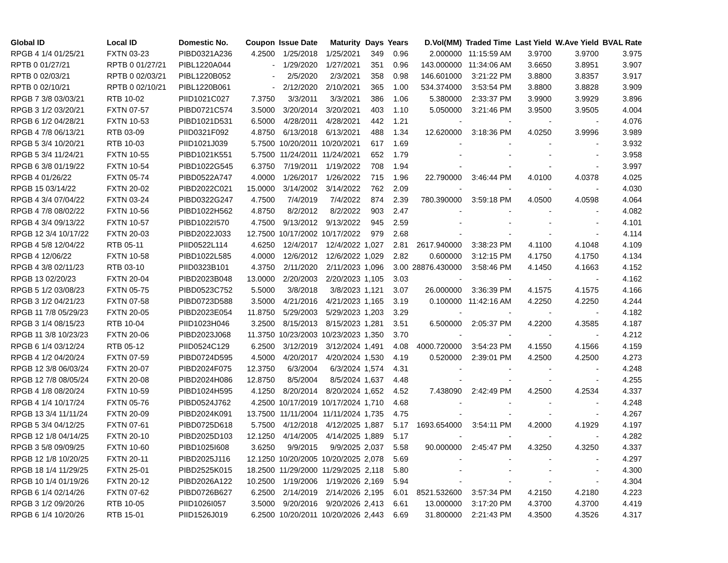| Global ID | Local ID | Domestic No. | Coupon | Issue Date | Maturity | Days | Years | D.Vol(MM) | Traded Time | Last Yield | W.Ave Yield | BVAL Rate |
| --- | --- | --- | --- | --- | --- | --- | --- | --- | --- | --- | --- | --- |
| RPGB 4 1/4 01/25/21 | FXTN 03-23 | PIBD0321A236 | 4.2500 | 1/25/2018 | 1/25/2021 | 349 | 0.96 | 2.000000 | 11:15:59 AM | 3.9700 | 3.9700 | 3.975 |
| RPTB 0 01/27/21 | RPTB 0 01/27/21 | PIBL1220A044 | - | 1/29/2020 | 1/27/2021 | 351 | 0.96 | 143.000000 | 11:34:06 AM | 3.6650 | 3.8951 | 3.907 |
| RPTB 0 02/03/21 | RPTB 0 02/03/21 | PIBL1220B052 | - | 2/5/2020 | 2/3/2021 | 358 | 0.98 | 146.601000 | 3:21:22 PM | 3.8800 | 3.8357 | 3.917 |
| RPTB 0 02/10/21 | RPTB 0 02/10/21 | PIBL1220B061 | - | 2/12/2020 | 2/10/2021 | 365 | 1.00 | 534.374000 | 3:53:54 PM | 3.8800 | 3.8828 | 3.909 |
| RPGB 7 3/8 03/03/21 | RTB 10-02 | PIID1021C027 | 7.3750 | 3/3/2011 | 3/3/2021 | 386 | 1.06 | 5.380000 | 2:33:37 PM | 3.9900 | 3.9929 | 3.896 |
| RPGB 3 1/2 03/20/21 | FXTN 07-57 | PIBD0721C574 | 3.5000 | 3/20/2014 | 3/20/2021 | 403 | 1.10 | 5.050000 | 3:21:46 PM | 3.9500 | 3.9505 | 4.004 |
| RPGB 6 1/2 04/28/21 | FXTN 10-53 | PIBD1021D531 | 6.5000 | 4/28/2011 | 4/28/2021 | 442 | 1.21 | - | - | - | - | 4.076 |
| RPGB 4 7/8 06/13/21 | RTB 03-09 | PIID0321F092 | 4.8750 | 6/13/2018 | 6/13/2021 | 488 | 1.34 | 12.620000 | 3:18:36 PM | 4.0250 | 3.9996 | 3.989 |
| RPGB 5 3/4 10/20/21 | RTB 10-03 | PIID1021J039 | 5.7500 | 10/20/2011 | 10/20/2021 | 617 | 1.69 | - | - | - | - | 3.932 |
| RPGB 5 3/4 11/24/21 | FXTN 10-55 | PIBD1021K551 | 5.7500 | 11/24/2011 | 11/24/2021 | 652 | 1.79 | - | - | - | - | 3.958 |
| RPGB 6 3/8 01/19/22 | FXTN 10-54 | PIBD1022G545 | 6.3750 | 7/19/2011 | 1/19/2022 | 708 | 1.94 | - | - | - | - | 3.997 |
| RPGB 4 01/26/22 | FXTN 05-74 | PIBD0522A747 | 4.0000 | 1/26/2017 | 1/26/2022 | 715 | 1.96 | 22.790000 | 3:46:44 PM | 4.0100 | 4.0378 | 4.025 |
| RPGB 15 03/14/22 | FXTN 20-02 | PIBD2022C021 | 15.0000 | 3/14/2002 | 3/14/2022 | 762 | 2.09 | - | - | - | - | 4.030 |
| RPGB 4 3/4 07/04/22 | FXTN 03-24 | PIBD0322G247 | 4.7500 | 7/4/2019 | 7/4/2022 | 874 | 2.39 | 780.390000 | 3:59:18 PM | 4.0500 | 4.0598 | 4.064 |
| RPGB 4 7/8 08/02/22 | FXTN 10-56 | PIBD1022H562 | 4.8750 | 8/2/2012 | 8/2/2022 | 903 | 2.47 | - | - | - | - | 4.082 |
| RPGB 4 3/4 09/13/22 | FXTN 10-57 | PIBD1022I570 | 4.7500 | 9/13/2012 | 9/13/2022 | 945 | 2.59 | - | - | - | - | 4.101 |
| RPGB 12 3/4 10/17/22 | FXTN 20-03 | PIBD2022J033 | 12.7500 | 10/17/2002 | 10/17/2022 | 979 | 2.68 | - | - | - | - | 4.114 |
| RPGB 4 5/8 12/04/22 | RTB 05-11 | PIID0522L114 | 4.6250 | 12/4/2017 | 12/4/2022 | 1,027 | 2.81 | 2617.940000 | 3:38:23 PM | 4.1100 | 4.1048 | 4.109 |
| RPGB 4 12/06/22 | FXTN 10-58 | PIBD1022L585 | 4.0000 | 12/6/2012 | 12/6/2022 | 1,029 | 2.82 | 0.600000 | 3:12:15 PM | 4.1750 | 4.1750 | 4.134 |
| RPGB 4 3/8 02/11/23 | RTB 03-10 | PIID0323B101 | 4.3750 | 2/11/2020 | 2/11/2023 | 1,096 | 3.00 | 28876.430000 | 3:58:46 PM | 4.1450 | 4.1663 | 4.152 |
| RPGB 13 02/20/23 | FXTN 20-04 | PIBD2023B048 | 13.0000 | 2/20/2003 | 2/20/2023 | 1,105 | 3.03 | - | - | - | - | 4.162 |
| RPGB 5 1/2 03/08/23 | FXTN 05-75 | PIBD0523C752 | 5.5000 | 3/8/2018 | 3/8/2023 | 1,121 | 3.07 | 26.000000 | 3:36:39 PM | 4.1575 | 4.1575 | 4.166 |
| RPGB 3 1/2 04/21/23 | FXTN 07-58 | PIBD0723D588 | 3.5000 | 4/21/2016 | 4/21/2023 | 1,165 | 3.19 | 0.100000 | 11:42:16 AM | 4.2250 | 4.2250 | 4.244 |
| RPGB 11 7/8 05/29/23 | FXTN 20-05 | PIBD2023E054 | 11.8750 | 5/29/2003 | 5/29/2023 | 1,203 | 3.29 | - | - | - | - | 4.182 |
| RPGB 3 1/4 08/15/23 | RTB 10-04 | PIID1023H046 | 3.2500 | 8/15/2013 | 8/15/2023 | 1,281 | 3.51 | 6.500000 | 2:05:37 PM | 4.2200 | 4.3585 | 4.187 |
| RPGB 11 3/8 10/23/23 | FXTN 20-06 | PIBD2023J068 | 11.3750 | 10/23/2003 | 10/23/2023 | 1,350 | 3.70 | - | - | - | - | 4.212 |
| RPGB 6 1/4 03/12/24 | RTB 05-12 | PIID0524C129 | 6.2500 | 3/12/2019 | 3/12/2024 | 1,491 | 4.08 | 4000.720000 | 3:54:23 PM | 4.1550 | 4.1566 | 4.159 |
| RPGB 4 1/2 04/20/24 | FXTN 07-59 | PIBD0724D595 | 4.5000 | 4/20/2017 | 4/20/2024 | 1,530 | 4.19 | 0.520000 | 2:39:01 PM | 4.2500 | 4.2500 | 4.273 |
| RPGB 12 3/8 06/03/24 | FXTN 20-07 | PIBD2024F075 | 12.3750 | 6/3/2004 | 6/3/2024 | 1,574 | 4.31 | - | - | - | - | 4.248 |
| RPGB 12 7/8 08/05/24 | FXTN 20-08 | PIBD2024H086 | 12.8750 | 8/5/2004 | 8/5/2024 | 1,637 | 4.48 | - | - | - | - | 4.255 |
| RPGB 4 1/8 08/20/24 | FXTN 10-59 | PIBD1024H595 | 4.1250 | 8/20/2014 | 8/20/2024 | 1,652 | 4.52 | 7.438090 | 2:42:49 PM | 4.2500 | 4.2534 | 4.337 |
| RPGB 4 1/4 10/17/24 | FXTN 05-76 | PIBD0524J762 | 4.2500 | 10/17/2019 | 10/17/2024 | 1,710 | 4.68 | - | - | - | - | 4.248 |
| RPGB 13 3/4 11/11/24 | FXTN 20-09 | PIBD2024K091 | 13.7500 | 11/11/2004 | 11/11/2024 | 1,735 | 4.75 | - | - | - | - | 4.267 |
| RPGB 5 3/4 04/12/25 | FXTN 07-61 | PIBD0725D618 | 5.7500 | 4/12/2018 | 4/12/2025 | 1,887 | 5.17 | 1693.654000 | 3:54:11 PM | 4.2000 | 4.1929 | 4.197 |
| RPGB 12 1/8 04/14/25 | FXTN 20-10 | PIBD2025D103 | 12.1250 | 4/14/2005 | 4/14/2025 | 1,889 | 5.17 | - | - | - | - | 4.282 |
| RPGB 3 5/8 09/09/25 | FXTN 10-60 | PIBD1025I608 | 3.6250 | 9/9/2015 | 9/9/2025 | 2,037 | 5.58 | 90.000000 | 2:45:47 PM | 4.3250 | 4.3250 | 4.337 |
| RPGB 12 1/8 10/20/25 | FXTN 20-11 | PIBD2025J116 | 12.1250 | 10/20/2005 | 10/20/2025 | 2,078 | 5.69 | - | - | - | - | 4.297 |
| RPGB 18 1/4 11/29/25 | FXTN 25-01 | PIBD2525K015 | 18.2500 | 11/29/2000 | 11/29/2025 | 2,118 | 5.80 | - | - | - | - | 4.300 |
| RPGB 10 1/4 01/19/26 | FXTN 20-12 | PIBD2026A122 | 10.2500 | 1/19/2006 | 1/19/2026 | 2,169 | 5.94 | - | - | - | - | 4.304 |
| RPGB 6 1/4 02/14/26 | FXTN 07-62 | PIBD0726B627 | 6.2500 | 2/14/2019 | 2/14/2026 | 2,195 | 6.01 | 8521.532600 | 3:57:34 PM | 4.2150 | 4.2180 | 4.223 |
| RPGB 3 1/2 09/20/26 | RTB 10-05 | PIID1026I057 | 3.5000 | 9/20/2016 | 9/20/2026 | 2,413 | 6.61 | 13.000000 | 3:17:20 PM | 4.3700 | 4.3700 | 4.419 |
| RPGB 6 1/4 10/20/26 | RTB 15-01 | PIID1526J019 | 6.2500 | 10/20/2011 | 10/20/2026 | 2,443 | 6.69 | 31.800000 | 2:21:43 PM | 4.3500 | 4.3526 | 4.317 |